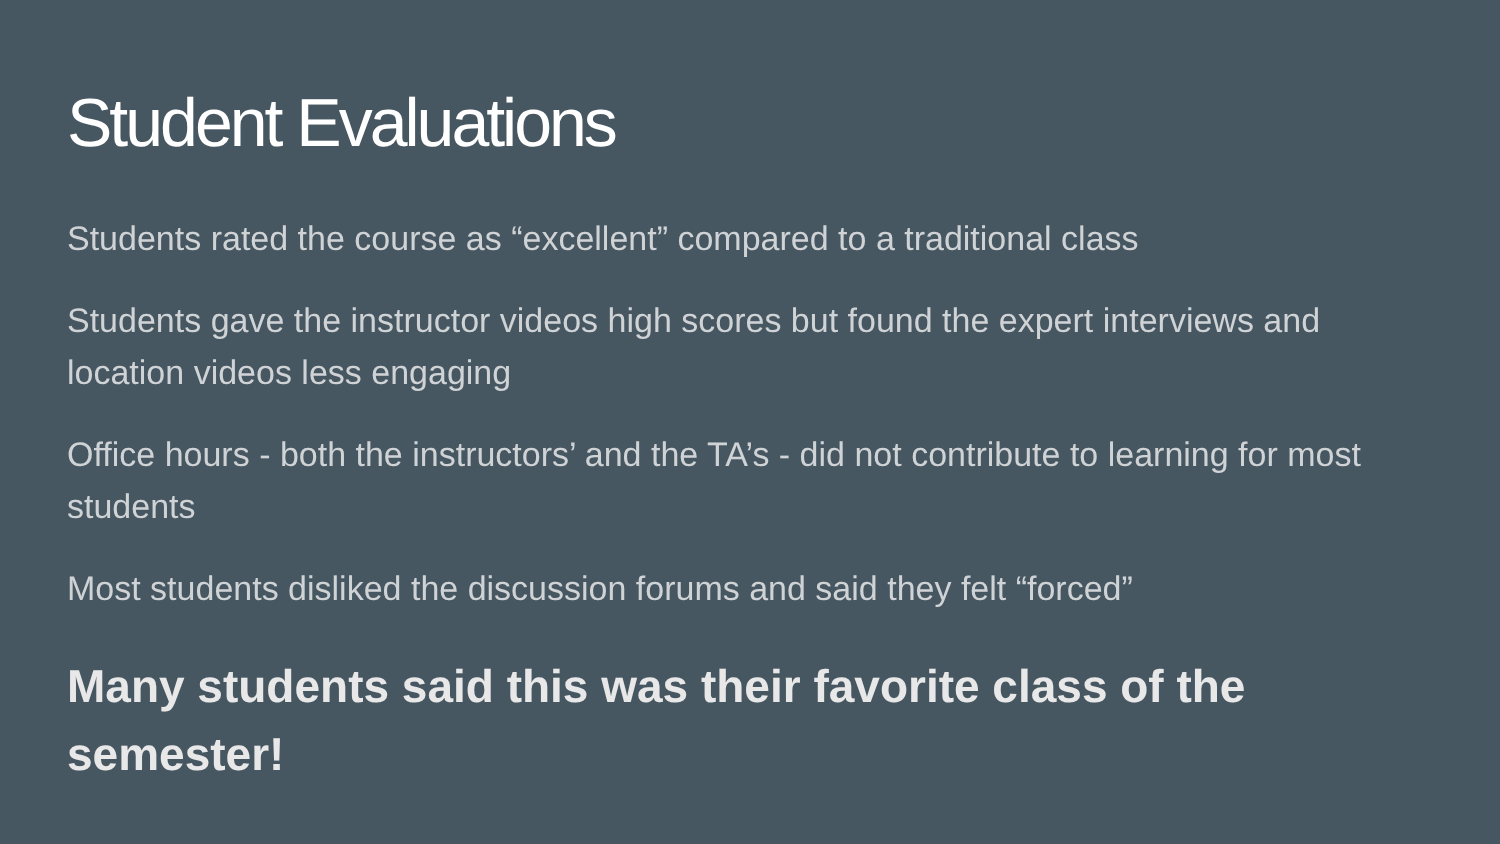Student Evaluations
Students rated the course as “excellent” compared to a traditional class
Students gave the instructor videos high scores but found the expert interviews and location videos less engaging
Office hours - both the instructors’ and the TA’s - did not contribute to learning for most students
Most students disliked the discussion forums and said they felt “forced”
Many students said this was their favorite class of the semester!